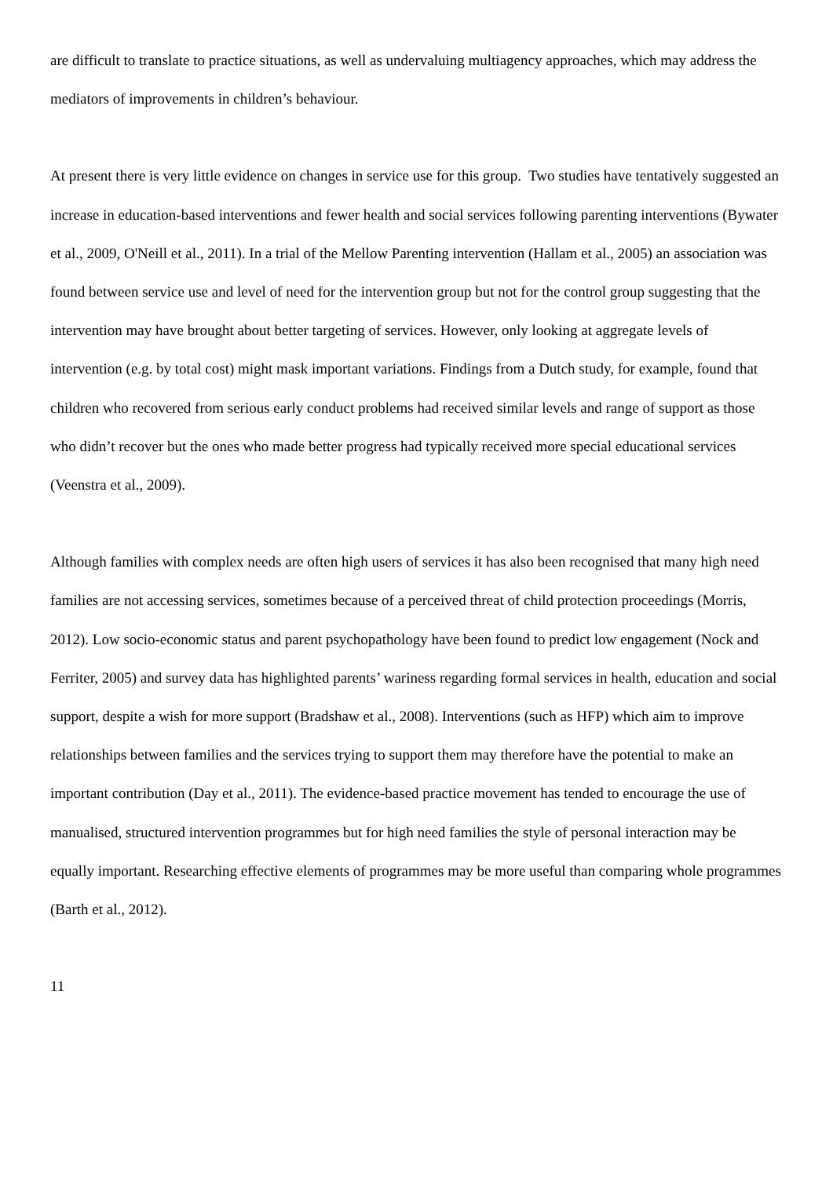are difficult to translate to practice situations, as well as undervaluing multiagency approaches, which may address the mediators of improvements in children’s behaviour.
At present there is very little evidence on changes in service use for this group. Two studies have tentatively suggested an increase in education-based interventions and fewer health and social services following parenting interventions (Bywater et al., 2009, O'Neill et al., 2011). In a trial of the Mellow Parenting intervention (Hallam et al., 2005) an association was found between service use and level of need for the intervention group but not for the control group suggesting that the intervention may have brought about better targeting of services. However, only looking at aggregate levels of intervention (e.g. by total cost) might mask important variations. Findings from a Dutch study, for example, found that children who recovered from serious early conduct problems had received similar levels and range of support as those who didn’t recover but the ones who made better progress had typically received more special educational services (Veenstra et al., 2009).
Although families with complex needs are often high users of services it has also been recognised that many high need families are not accessing services, sometimes because of a perceived threat of child protection proceedings (Morris, 2012). Low socio-economic status and parent psychopathology have been found to predict low engagement (Nock and Ferriter, 2005) and survey data has highlighted parents’ wariness regarding formal services in health, education and social support, despite a wish for more support (Bradshaw et al., 2008). Interventions (such as HFP) which aim to improve relationships between families and the services trying to support them may therefore have the potential to make an important contribution (Day et al., 2011). The evidence-based practice movement has tended to encourage the use of manualised, structured intervention programmes but for high need families the style of personal interaction may be equally important. Researching effective elements of programmes may be more useful than comparing whole programmes (Barth et al., 2012).
11